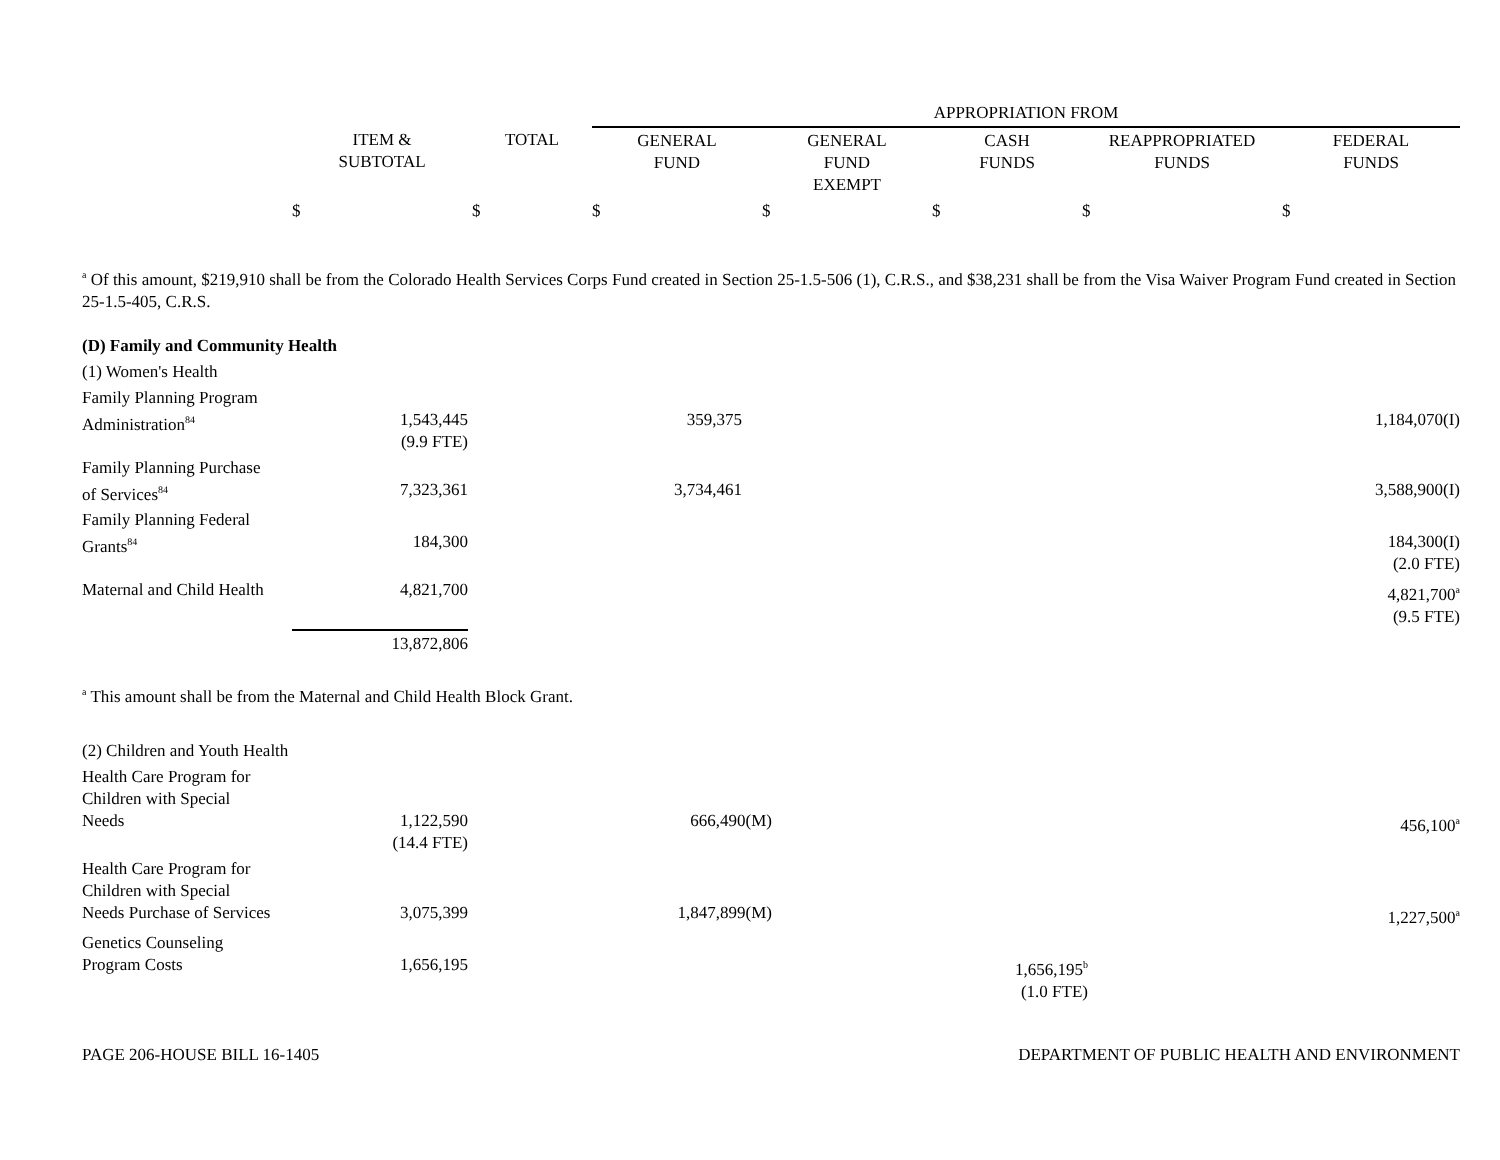| | | | APPROPRIATION FROM | | | | |
| --- | --- | --- | --- | --- | --- | --- | --- |
| | ITEM & SUBTOTAL | TOTAL | GENERAL FUND | GENERAL FUND EXEMPT | CASH FUNDS | REAPPROPRIATED FUNDS | FEDERAL FUNDS |
| | $ | $ | $ | $ | $ | $ | $ |
<sup>a</sup> Of this amount, $219,910 shall be from the Colorado Health Services Corps Fund created in Section 25-1.5-506 (1), C.R.S., and $38,231 shall be from the Visa Waiver Program Fund created in Section 25-1.5-405, C.R.S.
| (D) Family and Community Health | | | | | | | |
| (1) Women's Health | | | | | | | |
| Family Planning Program Administration<sup>84</sup> | 1,543,445 (9.9 FTE) | | 359,375 | | | | 1,184,070(I) |
| Family Planning Purchase of Services<sup>84</sup> | 7,323,361 | | 3,734,461 | | | | 3,588,900(I) |
| Family Planning Federal Grants<sup>84</sup> | 184,300 | | | | | | 184,300(I) (2.0 FTE) |
| Maternal and Child Health | 4,821,700 | | | | | | 4,821,700<sup>a</sup> (9.5 FTE) |
| | 13,872,806 | | | | | | |
<sup>a</sup> This amount shall be from the Maternal and Child Health Block Grant.
| (2) Children and Youth Health | | | | | | | |
| Health Care Program for Children with Special Needs | 1,122,590 (14.4 FTE) | | 666,490(M) | | | | 456,100<sup>a</sup> |
| Health Care Program for Children with Special Needs Purchase of Services | 3,075,399 | | 1,847,899(M) | | | | 1,227,500<sup>a</sup> |
| Genetics Counseling Program Costs | 1,656,195 | | | | 1,656,195<sup>b</sup> (1.0 FTE) | | |
PAGE 206-HOUSE BILL 16-1405 DEPARTMENT OF PUBLIC HEALTH AND ENVIRONMENT